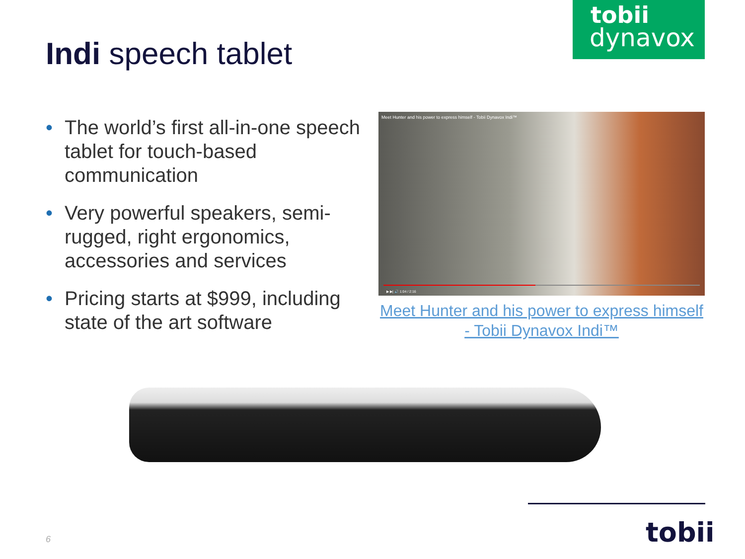tobii
dynavox
Indi speech tablet
• The world’s first all-in-one speech tablet for touch-based communication
• Very powerful speakers, semi-rugged, right ergonomics, accessories and services
• Pricing starts at $999, including state of the art software
Meet Hunter and his power to express himself - Tobii Dynavox Indi™
▶ ▶| 🔊 1:04 / 2:16
Meet Hunter and his power to express himself - Tobii Dynavox Indi™
tobii
6